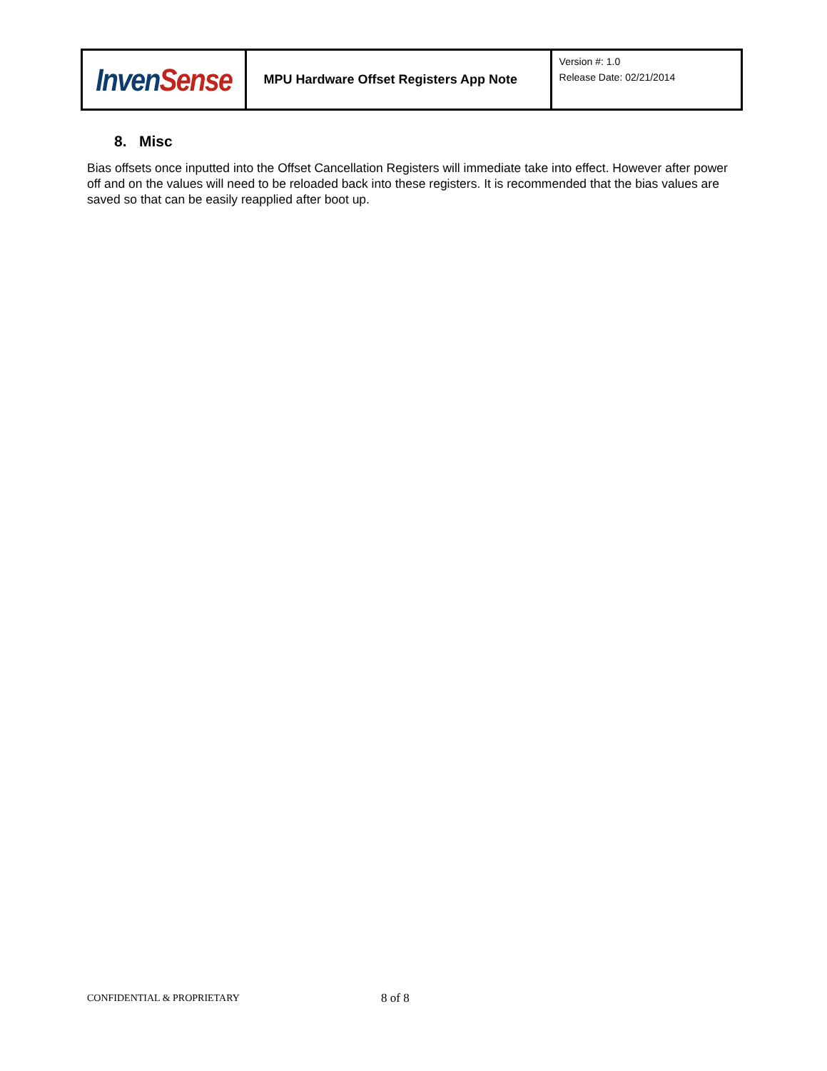| Inven Sense | MPU Hardware Offset Registers App Note | Version #: 1.0 Release Date: 02/21/2014 |
8. Misc
Bias offsets once inputted into the Offset Cancellation Registers will immediate take into effect. However after power off and on the values will need to be reloaded back into these registers. It is recommended that the bias values are saved so that can be easily reapplied after boot up.
CONFIDENTIAL & PROPRIETARY 8 of 8